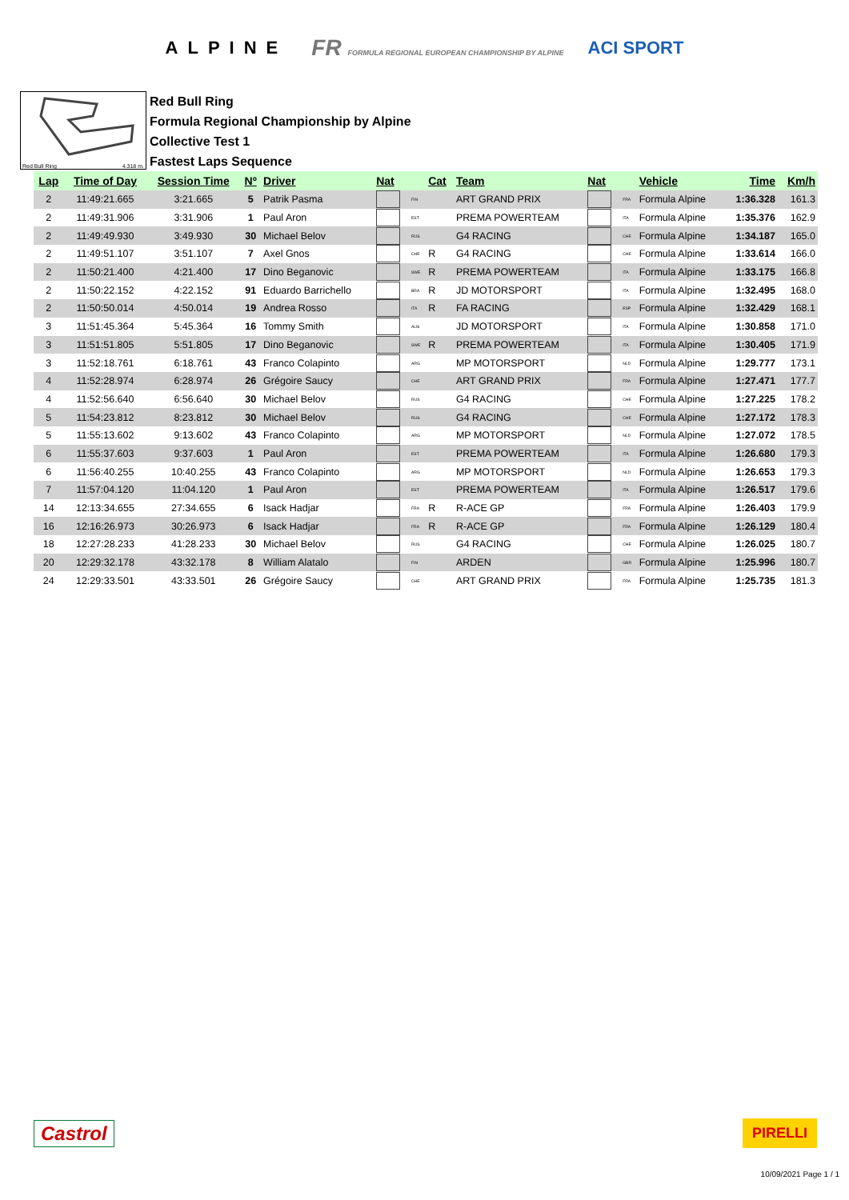ALPINE FR FORMULA REGIONAL EUROPEAN CHAMPIONSHIP BY ALPINE ACI SPORT
Red Bull Ring 4.318 m.
Red Bull Ring
Formula Regional Championship by Alpine
Collective Test 1
Fastest Laps Sequence
| Lap | Time of Day | Session Time | Nº | Driver | Nat | | Cat | Team | Nat | | Vehicle | Time | Km/h |
| --- | --- | --- | --- | --- | --- | --- | --- | --- | --- | --- | --- | --- | --- |
| 2 | 11:49:21.665 | 3:21.665 | 5 | Patrik Pasma | | FIN | | ART GRAND PRIX | | FRA | Formula Alpine | 1:36.328 | 161.3 |
| 2 | 11:49:31.906 | 3:31.906 | 1 | Paul Aron | | EST | | PREMA POWERTEAM | | ITA | Formula Alpine | 1:35.376 | 162.9 |
| 2 | 11:49:49.930 | 3:49.930 | 30 | Michael Belov | | RUS | | G4 RACING | | CHE | Formula Alpine | 1:34.187 | 165.0 |
| 2 | 11:49:51.107 | 3:51.107 | 7 | Axel Gnos | | CHE | R | G4 RACING | | CHE | Formula Alpine | 1:33.614 | 166.0 |
| 2 | 11:50:21.400 | 4:21.400 | 17 | Dino Beganovic | | SWE | R | PREMA POWERTEAM | | ITA | Formula Alpine | 1:33.175 | 166.8 |
| 2 | 11:50:22.152 | 4:22.152 | 91 | Eduardo Barrichello | | BRA | R | JD MOTORSPORT | | ITA | Formula Alpine | 1:32.495 | 168.0 |
| 2 | 11:50:50.014 | 4:50.014 | 19 | Andrea Rosso | | ITA | R | FA RACING | | ESP | Formula Alpine | 1:32.429 | 168.1 |
| 3 | 11:51:45.364 | 5:45.364 | 16 | Tommy Smith | | AUS | | JD MOTORSPORT | | ITA | Formula Alpine | 1:30.858 | 171.0 |
| 3 | 11:51:51.805 | 5:51.805 | 17 | Dino Beganovic | | SWE | R | PREMA POWERTEAM | | ITA | Formula Alpine | 1:30.405 | 171.9 |
| 3 | 11:52:18.761 | 6:18.761 | 43 | Franco Colapinto | | ARG | | MP MOTORSPORT | | NLD | Formula Alpine | 1:29.777 | 173.1 |
| 4 | 11:52:28.974 | 6:28.974 | 26 | Grégoire Saucy | | CHE | | ART GRAND PRIX | | FRA | Formula Alpine | 1:27.471 | 177.7 |
| 4 | 11:52:56.640 | 6:56.640 | 30 | Michael Belov | | RUS | | G4 RACING | | CHE | Formula Alpine | 1:27.225 | 178.2 |
| 5 | 11:54:23.812 | 8:23.812 | 30 | Michael Belov | | RUS | | G4 RACING | | CHE | Formula Alpine | 1:27.172 | 178.3 |
| 5 | 11:55:13.602 | 9:13.602 | 43 | Franco Colapinto | | ARG | | MP MOTORSPORT | | NLD | Formula Alpine | 1:27.072 | 178.5 |
| 6 | 11:55:37.603 | 9:37.603 | 1 | Paul Aron | | EST | | PREMA POWERTEAM | | ITA | Formula Alpine | 1:26.680 | 179.3 |
| 6 | 11:56:40.255 | 10:40.255 | 43 | Franco Colapinto | | ARG | | MP MOTORSPORT | | NLD | Formula Alpine | 1:26.653 | 179.3 |
| 7 | 11:57:04.120 | 11:04.120 | 1 | Paul Aron | | EST | | PREMA POWERTEAM | | ITA | Formula Alpine | 1:26.517 | 179.6 |
| 14 | 12:13:34.655 | 27:34.655 | 6 | Isack Hadjar | | FRA | R | R-ACE GP | | FRA | Formula Alpine | 1:26.403 | 179.9 |
| 16 | 12:16:26.973 | 30:26.973 | 6 | Isack Hadjar | | FRA | R | R-ACE GP | | FRA | Formula Alpine | 1:26.129 | 180.4 |
| 18 | 12:27:28.233 | 41:28.233 | 30 | Michael Belov | | RUS | | G4 RACING | | CHE | Formula Alpine | 1:26.025 | 180.7 |
| 20 | 12:29:32.178 | 43:32.178 | 8 | William Alatalo | | FIN | | ARDEN | | GBR | Formula Alpine | 1:25.996 | 180.7 |
| 24 | 12:29:33.501 | 43:33.501 | 26 | Grégoire Saucy | | CHE | | ART GRAND PRIX | | FRA | Formula Alpine | 1:25.735 | 181.3 |
Castrol PIRELLI
10/09/2021 Page 1 / 1